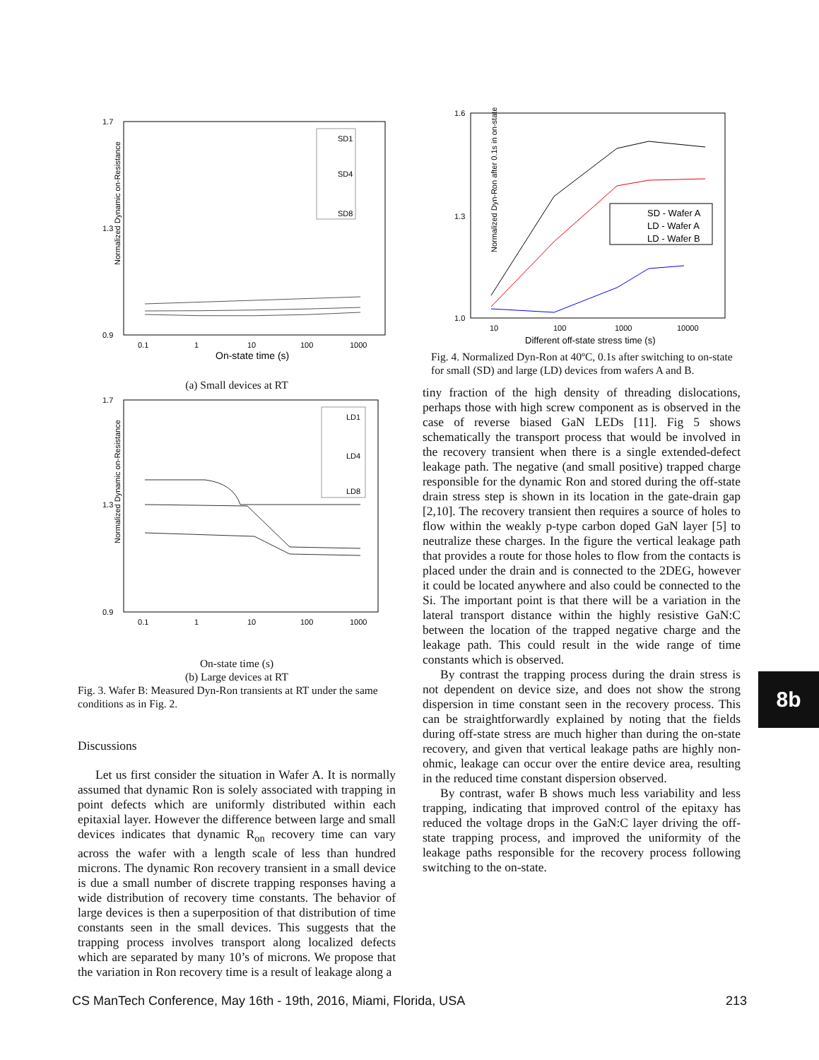Normalized Dynamic on-Resistance
1.7
0.9
1.3
0.1
1
10
100
1000
On-state time (s)
SD1
SD4
SD8
(a) Small devices at RT
Normalized Dynamic on-Resistance
1.7
0.9
1.3
0.1
1
10
100
1000
LD1
LD4
LD8
On-state time (s)
(b) Large devices at RT
Fig. 3. Wafer B: Measured Dyn-Ron transients at RT under the same conditions as in Fig. 2.
Discussions
Let us first consider the situation in Wafer A. It is normally assumed that dynamic Ron is solely associated with trapping in point defects which are uniformly distributed within each epitaxial layer. However the difference between large and small devices indicates that dynamic R<sub>on</sub> recovery time can vary across the wafer with a length scale of less than hundred microns. The dynamic Ron recovery transient in a small device is due a small number of discrete trapping responses having a wide distribution of recovery time constants. The behavior of large devices is then a superposition of that distribution of time constants seen in the small devices. This suggests that the trapping process involves transport along localized defects which are separated by many 10’s of microns. We propose that the variation in Ron recovery time is a result of leakage along a
Normalized Dyn-Ron after 0.1s in on-state
1.6
1.0
1.3
10
100
1000
10000
Different off-state stress time (s)
SD - Wafer A
LD - Wafer A
LD - Wafer B
Fig. 4. Normalized Dyn-Ron at 40ºC, 0.1s after switching to on-state for small (SD) and large (LD) devices from wafers A and B.
tiny fraction of the high density of threading dislocations, perhaps those with high screw component as is observed in the case of reverse biased GaN LEDs [11]. Fig 5 shows schematically the transport process that would be involved in the recovery transient when there is a single extended-defect leakage path. The negative (and small positive) trapped charge responsible for the dynamic Ron and stored during the off-state drain stress step is shown in its location in the gate-drain gap [2,10]. The recovery transient then requires a source of holes to flow within the weakly p-type carbon doped GaN layer [5] to neutralize these charges. In the figure the vertical leakage path that provides a route for those holes to flow from the contacts is placed under the drain and is connected to the 2DEG, however it could be located anywhere and also could be connected to the Si. The important point is that there will be a variation in the lateral transport distance within the highly resistive GaN:C between the location of the trapped negative charge and the leakage path. This could result in the wide range of time constants which is observed.
By contrast the trapping process during the drain stress is not dependent on device size, and does not show the strong dispersion in time constant seen in the recovery process. This can be straightforwardly explained by noting that the fields during off-state stress are much higher than during the on-state recovery, and given that vertical leakage paths are highly non-ohmic, leakage can occur over the entire device area, resulting in the reduced time constant dispersion observed.
By contrast, wafer B shows much less variability and less trapping, indicating that improved control of the epitaxy has reduced the voltage drops in the GaN:C layer driving the off-state trapping process, and improved the uniformity of the leakage paths responsible for the recovery process following switching to the on-state.
8b
CS ManTech Conference, May 16th - 19th, 2016, Miami, Florida, USA 213